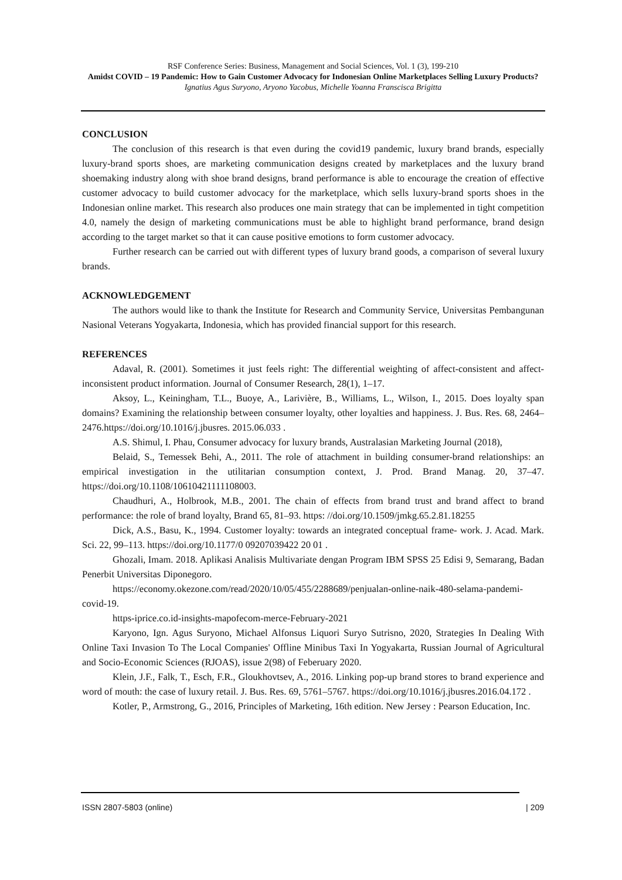RSF Conference Series: Business, Management and Social Sciences, Vol. 1 (3), 199-210
Amidst COVID – 19 Pandemic: How to Gain Customer Advocacy for Indonesian Online Marketplaces Selling Luxury Products?
Ignatius Agus Suryono, Aryono Yacobus, Michelle Yoanna Franscisca Brigitta
CONCLUSION
The conclusion of this research is that even during the covid19 pandemic, luxury brand brands, especially luxury-brand sports shoes, are marketing communication designs created by marketplaces and the luxury brand shoemaking industry along with shoe brand designs, brand performance is able to encourage the creation of effective customer advocacy to build customer advocacy for the marketplace, which sells luxury-brand sports shoes in the Indonesian online market. This research also produces one main strategy that can be implemented in tight competition 4.0, namely the design of marketing communications must be able to highlight brand performance, brand design according to the target market so that it can cause positive emotions to form customer advocacy.
Further research can be carried out with different types of luxury brand goods, a comparison of several luxury brands.
ACKNOWLEDGEMENT
The authors would like to thank the Institute for Research and Community Service, Universitas Pembangunan Nasional Veterans Yogyakarta, Indonesia, which has provided financial support for this research.
REFERENCES
Adaval, R. (2001). Sometimes it just feels right: The differential weighting of affect-consistent and affect-inconsistent product information. Journal of Consumer Research, 28(1), 1–17.
Aksoy, L., Keiningham, T.L., Buoye, A., Larivière, B., Williams, L., Wilson, I., 2015. Does loyalty span domains? Examining the relationship between consumer loyalty, other loyalties and happiness. J. Bus. Res. 68, 2464–2476.https://doi.org/10.1016/j.jbusres. 2015.06.033 .
A.S. Shimul, I. Phau, Consumer advocacy for luxury brands, Australasian Marketing Journal (2018),
Belaid, S., Temessek Behi, A., 2011. The role of attachment in building consumer-brand relationships: an empirical investigation in the utilitarian consumption context, J. Prod. Brand Manag. 20, 37–47. https://doi.org/10.1108/10610421111108003.
Chaudhuri, A., Holbrook, M.B., 2001. The chain of effects from brand trust and brand affect to brand performance: the role of brand loyalty, Brand 65, 81–93. https: //doi.org/10.1509/jmkg.65.2.81.18255
Dick, A.S., Basu, K., 1994. Customer loyalty: towards an integrated conceptual frame- work. J. Acad. Mark. Sci. 22, 99–113. https://doi.org/10.1177/0 09207039422 20 01 .
Ghozali, Imam. 2018. Aplikasi Analisis Multivariate dengan Program IBM SPSS 25 Edisi 9, Semarang, Badan Penerbit Universitas Diponegoro.
https://economy.okezone.com/read/2020/10/05/455/2288689/penjualan-online-naik-480-selama-pandemi-covid-19.
https-iprice.co.id-insights-mapofecom-merce-February-2021
Karyono, Ign. Agus Suryono, Michael Alfonsus Liquori Suryo Sutrisno, 2020, Strategies In Dealing With Online Taxi Invasion To The Local Companies' Offline Minibus Taxi In Yogyakarta, Russian Journal of Agricultural and Socio-Economic Sciences (RJOAS), issue 2(98) of Feberuary 2020.
Klein, J.F., Falk, T., Esch, F.R., Gloukhovtsev, A., 2016. Linking pop-up brand stores to brand experience and word of mouth: the case of luxury retail. J. Bus. Res. 69, 5761–5767. https://doi.org/10.1016/j.jbusres.2016.04.172 .
Kotler, P., Armstrong, G., 2016, Principles of Marketing, 16th edition. New Jersey : Pearson Education, Inc.
ISSN 2807-5803 (online) | 209